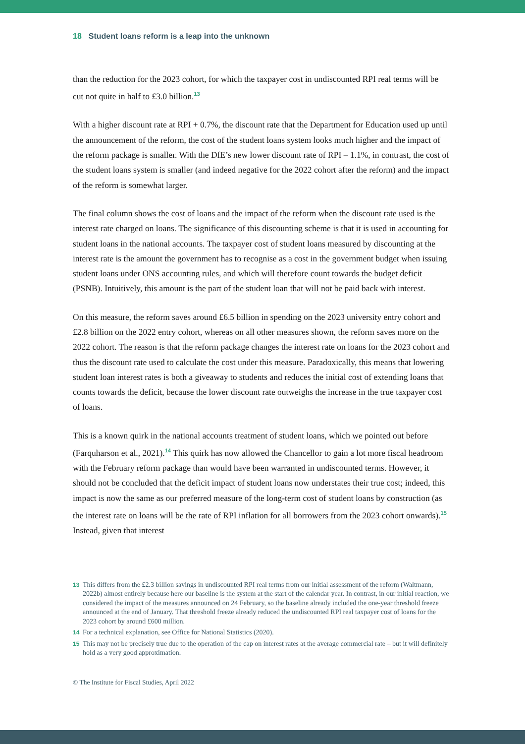18 Student loans reform is a leap into the unknown
than the reduction for the 2023 cohort, for which the taxpayer cost in undiscounted RPI real terms will be cut not quite in half to £3.0 billion.<sup>13</sup>
With a higher discount rate at RPI + 0.7%, the discount rate that the Department for Education used up until the announcement of the reform, the cost of the student loans system looks much higher and the impact of the reform package is smaller. With the DfE’s new lower discount rate of RPI – 1.1%, in contrast, the cost of the student loans system is smaller (and indeed negative for the 2022 cohort after the reform) and the impact of the reform is somewhat larger.
The final column shows the cost of loans and the impact of the reform when the discount rate used is the interest rate charged on loans. The significance of this discounting scheme is that it is used in accounting for student loans in the national accounts. The taxpayer cost of student loans measured by discounting at the interest rate is the amount the government has to recognise as a cost in the government budget when issuing student loans under ONS accounting rules, and which will therefore count towards the budget deficit (PSNB). Intuitively, this amount is the part of the student loan that will not be paid back with interest.
On this measure, the reform saves around £6.5 billion in spending on the 2023 university entry cohort and £2.8 billion on the 2022 entry cohort, whereas on all other measures shown, the reform saves more on the 2022 cohort. The reason is that the reform package changes the interest rate on loans for the 2023 cohort and thus the discount rate used to calculate the cost under this measure. Paradoxically, this means that lowering student loan interest rates is both a giveaway to students and reduces the initial cost of extending loans that counts towards the deficit, because the lower discount rate outweighs the increase in the true taxpayer cost of loans.
This is a known quirk in the national accounts treatment of student loans, which we pointed out before (Farquharson et al., 2021).<sup>14</sup> This quirk has now allowed the Chancellor to gain a lot more fiscal headroom with the February reform package than would have been warranted in undiscounted terms. However, it should not be concluded that the deficit impact of student loans now understates their true cost; indeed, this impact is now the same as our preferred measure of the long-term cost of student loans by construction (as the interest rate on loans will be the rate of RPI inflation for all borrowers from the 2023 cohort onwards).<sup>15</sup> Instead, given that interest
13 This differs from the £2.3 billion savings in undiscounted RPI real terms from our initial assessment of the reform (Waltmann, 2022b) almost entirely because here our baseline is the system at the start of the calendar year. In contrast, in our initial reaction, we considered the impact of the measures announced on 24 February, so the baseline already included the one-year threshold freeze announced at the end of January. That threshold freeze already reduced the undiscounted RPI real taxpayer cost of loans for the 2023 cohort by around £600 million.
14 For a technical explanation, see Office for National Statistics (2020).
15 This may not be precisely true due to the operation of the cap on interest rates at the average commercial rate – but it will definitely hold as a very good approximation.
© The Institute for Fiscal Studies, April 2022